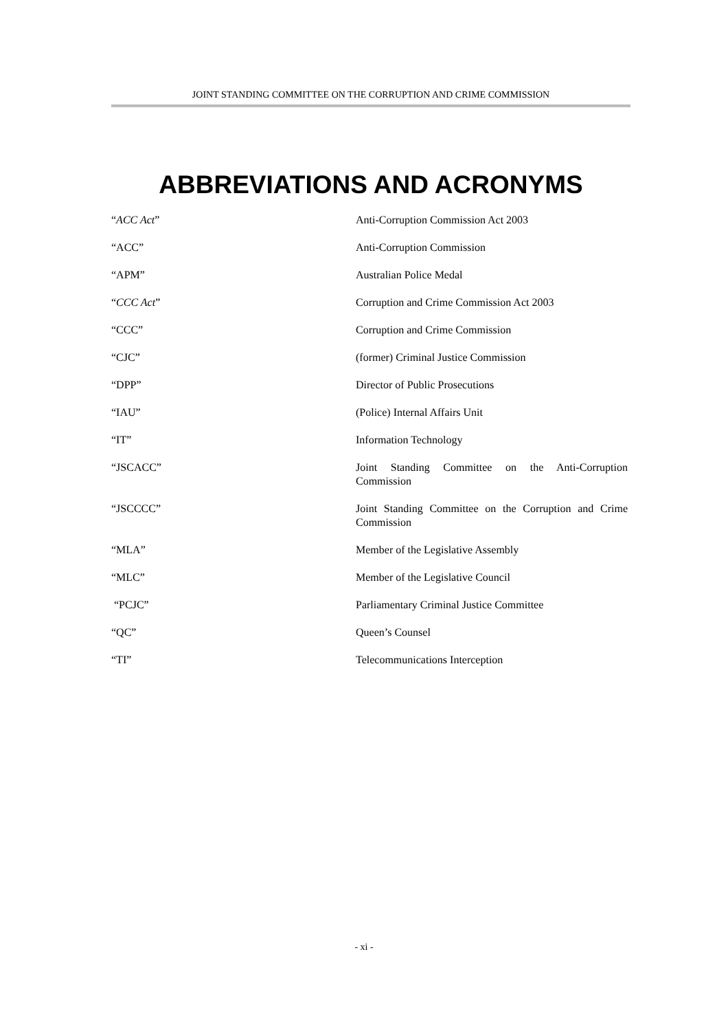JOINT STANDING COMMITTEE ON THE CORRUPTION AND CRIME COMMISSION
ABBREVIATIONS AND ACRONYMS
| “ ACC Act ” | Anti-Corruption Commission Act 2003 |
| “ACC” | Anti-Corruption Commission |
| “APM” | Australian Police Medal |
| “ CCC Act ” | Corruption and Crime Commission Act 2003 |
| “CCC” | Corruption and Crime Commission |
| “CJC” | (former) Criminal Justice Commission |
| “DPP” | Director of Public Prosecutions |
| “IAU” | (Police) Internal Affairs Unit |
| “IT” | Information Technology |
| “JSCACC” | Joint Standing Committee on the Anti-Corruption Commission |
| “JSCCCC” | Joint Standing Committee on the Corruption and Crime Commission |
| “MLA” | Member of the Legislative Assembly |
| “MLC” | Member of the Legislative Council |
| “PCJC” | Parliamentary Criminal Justice Committee |
| “QC” | Queen’s Counsel |
| “TI” | Telecommunications Interception |
- xi -